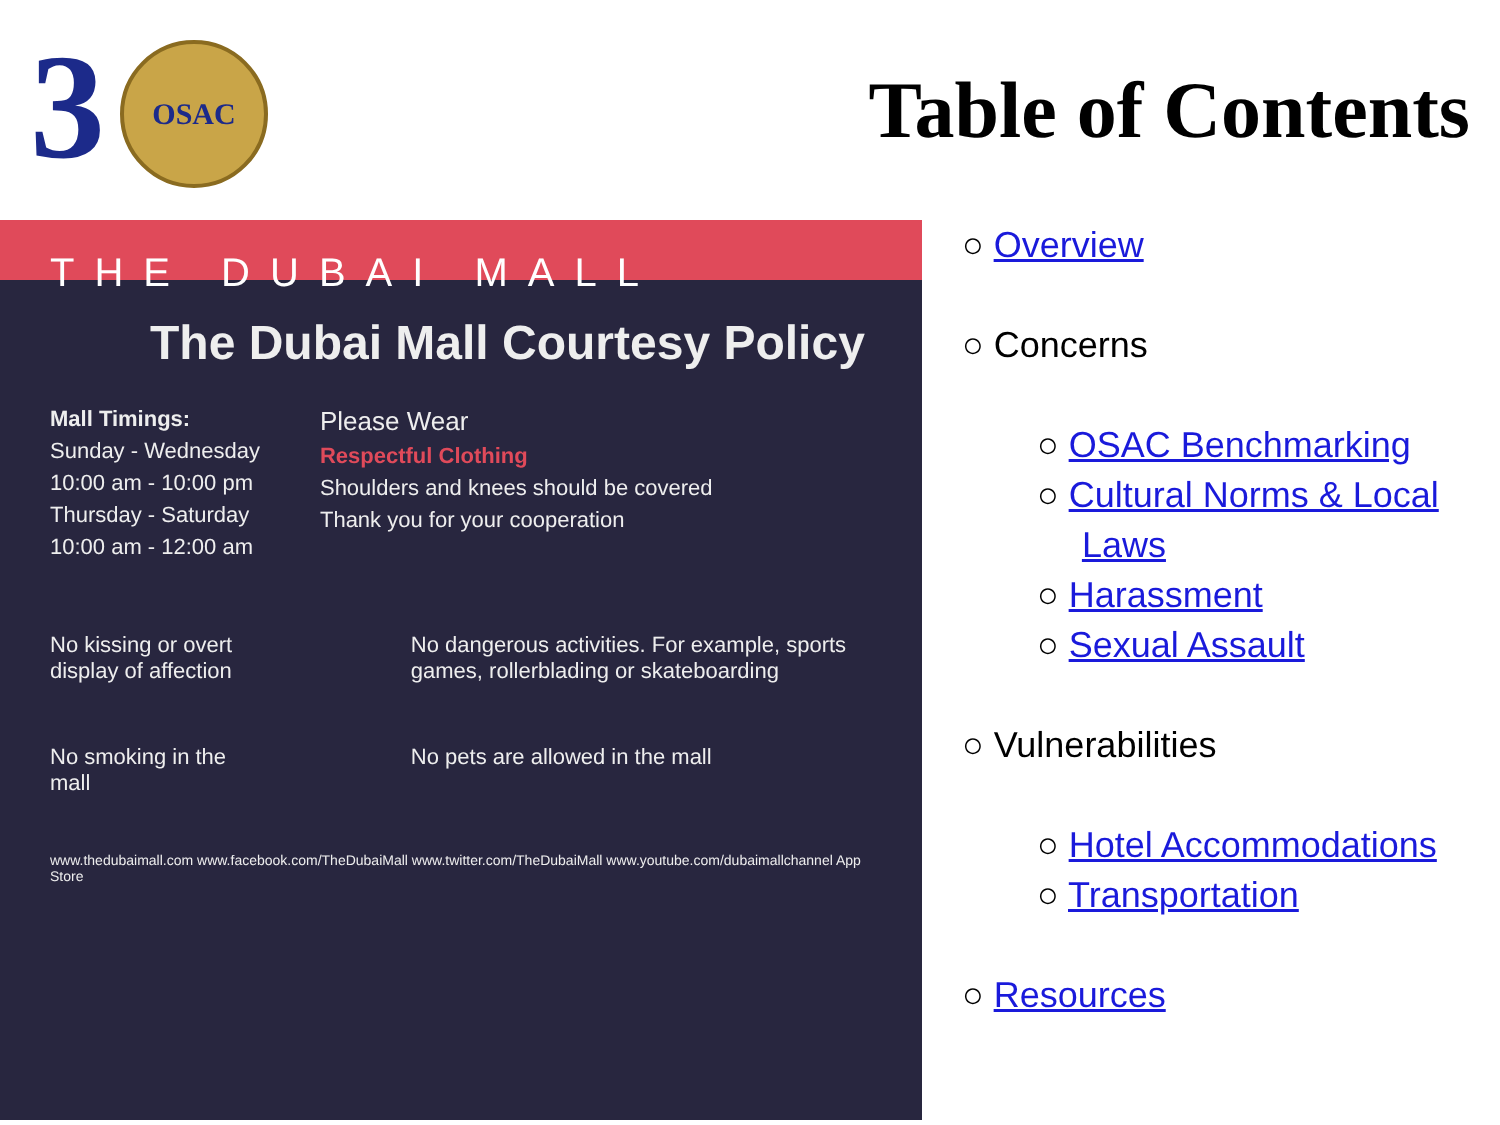3 OSAC
Table of Contents
THE DUBAI MALL
The Dubai Mall Courtesy Policy
Mall Timings:
Sunday - Wednesday
10:00 am - 10:00 pm
Thursday - Saturday
10:00 am - 12:00 am
Please Wear
Respectful Clothing
Shoulders and knees should be covered
Thank you for your cooperation
No kissing or overt display of affection
No smoking in the mall
No dangerous activities. For example, sports games, rollerblading or skateboarding
No pets are allowed in the mall
www.thedubaimall.com www.facebook.com/TheDubaiMall www.twitter.com/TheDubaiMall www.youtube.com/dubaimallchannel App Store
○ Overview
○ Concerns
○ OSAC Benchmarking
○ Cultural Norms & Local Laws
○ Harassment
○ Sexual Assault
○ Vulnerabilities
○ Hotel Accommodations
○ Transportation
○ Resources